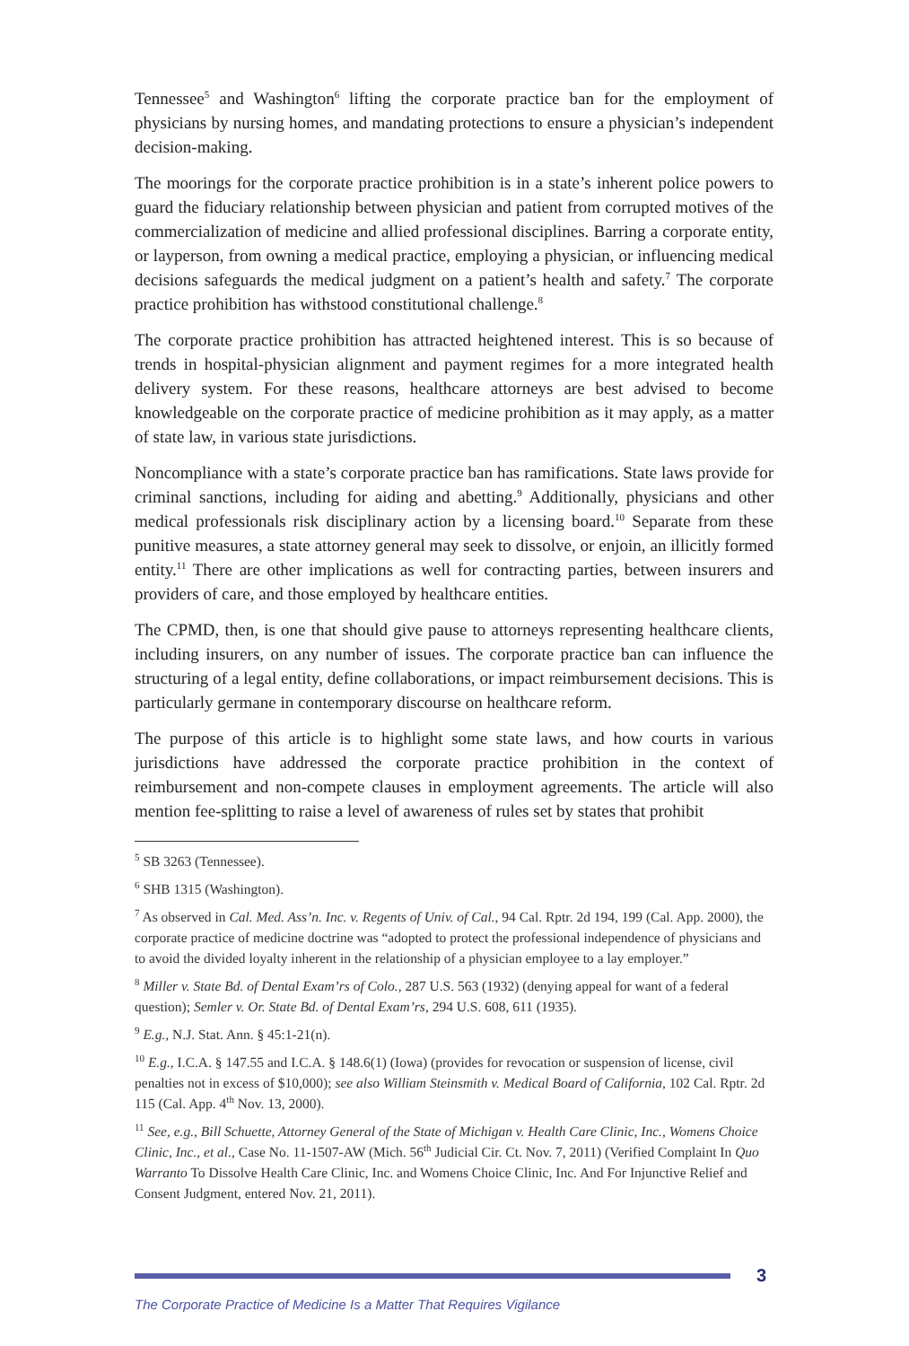Tennessee<sup>5</sup> and Washington<sup>6</sup> lifting the corporate practice ban for the employment of physicians by nursing homes, and mandating protections to ensure a physician’s independent decision-making.
The moorings for the corporate practice prohibition is in a state’s inherent police powers to guard the fiduciary relationship between physician and patient from corrupted motives of the commercialization of medicine and allied professional disciplines. Barring a corporate entity, or layperson, from owning a medical practice, employing a physician, or influencing medical decisions safeguards the medical judgment on a patient’s health and safety.<sup>7</sup> The corporate practice prohibition has withstood constitutional challenge.<sup>8</sup>
The corporate practice prohibition has attracted heightened interest. This is so because of trends in hospital-physician alignment and payment regimes for a more integrated health delivery system. For these reasons, healthcare attorneys are best advised to become knowledgeable on the corporate practice of medicine prohibition as it may apply, as a matter of state law, in various state jurisdictions.
Noncompliance with a state’s corporate practice ban has ramifications. State laws provide for criminal sanctions, including for aiding and abetting.<sup>9</sup> Additionally, physicians and other medical professionals risk disciplinary action by a licensing board.<sup>10</sup> Separate from these punitive measures, a state attorney general may seek to dissolve, or enjoin, an illicitly formed entity.<sup>11</sup> There are other implications as well for contracting parties, between insurers and providers of care, and those employed by healthcare entities.
The CPMD, then, is one that should give pause to attorneys representing healthcare clients, including insurers, on any number of issues. The corporate practice ban can influence the structuring of a legal entity, define collaborations, or impact reimbursement decisions. This is particularly germane in contemporary discourse on healthcare reform.
The purpose of this article is to highlight some state laws, and how courts in various jurisdictions have addressed the corporate practice prohibition in the context of reimbursement and non-compete clauses in employment agreements. The article will also mention fee-splitting to raise a level of awareness of rules set by states that prohibit
<sup>5</sup> SB 3263 (Tennessee).
<sup>6</sup> SHB 1315 (Washington).
<sup>7</sup> As observed in Cal. Med. Ass’n. Inc. v. Regents of Univ. of Cal., 94 Cal. Rptr. 2d 194, 199 (Cal. App. 2000), the corporate practice of medicine doctrine was “adopted to protect the professional independence of physicians and to avoid the divided loyalty inherent in the relationship of a physician employee to a lay employer.”
<sup>8</sup> Miller v. State Bd. of Dental Exam’rs of Colo., 287 U.S. 563 (1932) (denying appeal for want of a federal question); Semler v. Or. State Bd. of Dental Exam’rs, 294 U.S. 608, 611 (1935).
<sup>9</sup> E.g., N.J. Stat. Ann. § 45:1-21(n).
<sup>10</sup> E.g., I.C.A. § 147.55 and I.C.A. § 148.6(1) (Iowa) (provides for revocation or suspension of license, civil penalties not in excess of $10,000); see also William Steinsmith v. Medical Board of California, 102 Cal. Rptr. 2d 115 (Cal. App. 4<sup>th</sup> Nov. 13, 2000).
<sup>11</sup> See, e.g., Bill Schuette, Attorney General of the State of Michigan v. Health Care Clinic, Inc., Womens Choice Clinic, Inc., et al., Case No. 11-1507-AW (Mich. 56<sup>th</sup> Judicial Cir. Ct. Nov. 7, 2011) (Verified Complaint In Quo Warranto To Dissolve Health Care Clinic, Inc. and Womens Choice Clinic, Inc. And For Injunctive Relief and Consent Judgment, entered Nov. 21, 2011).
3
The Corporate Practice of Medicine Is a Matter That Requires Vigilance